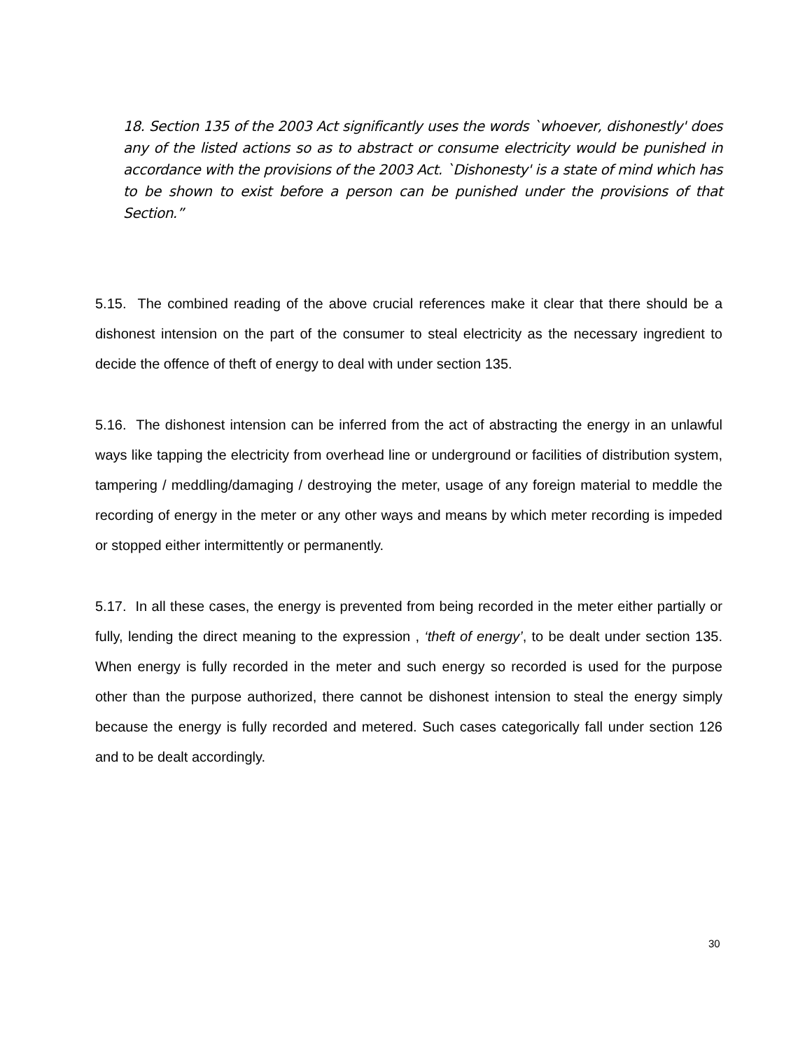18. Section 135 of the 2003 Act significantly uses the words `whoever, dishonestly' does any of the listed actions so as to abstract or consume electricity would be punished in accordance with the provisions of the 2003 Act. `Dishonesty' is a state of mind which has to be shown to exist before a person can be punished under the provisions of that Section.”
5.15. The combined reading of the above crucial references make it clear that there should be a dishonest intension on the part of the consumer to steal electricity as the necessary ingredient to decide the offence of theft of energy to deal with under section 135.
5.16. The dishonest intension can be inferred from the act of abstracting the energy in an unlawful ways like tapping the electricity from overhead line or underground or facilities of distribution system, tampering / meddling/damaging / destroying the meter, usage of any foreign material to meddle the recording of energy in the meter or any other ways and means by which meter recording is impeded or stopped either intermittently or permanently.
5.17. In all these cases, the energy is prevented from being recorded in the meter either partially or fully, lending the direct meaning to the expression , ‘theft of energy’, to be dealt under section 135. When energy is fully recorded in the meter and such energy so recorded is used for the purpose other than the purpose authorized, there cannot be dishonest intension to steal the energy simply because the energy is fully recorded and metered. Such cases categorically fall under section 126 and to be dealt accordingly.
30